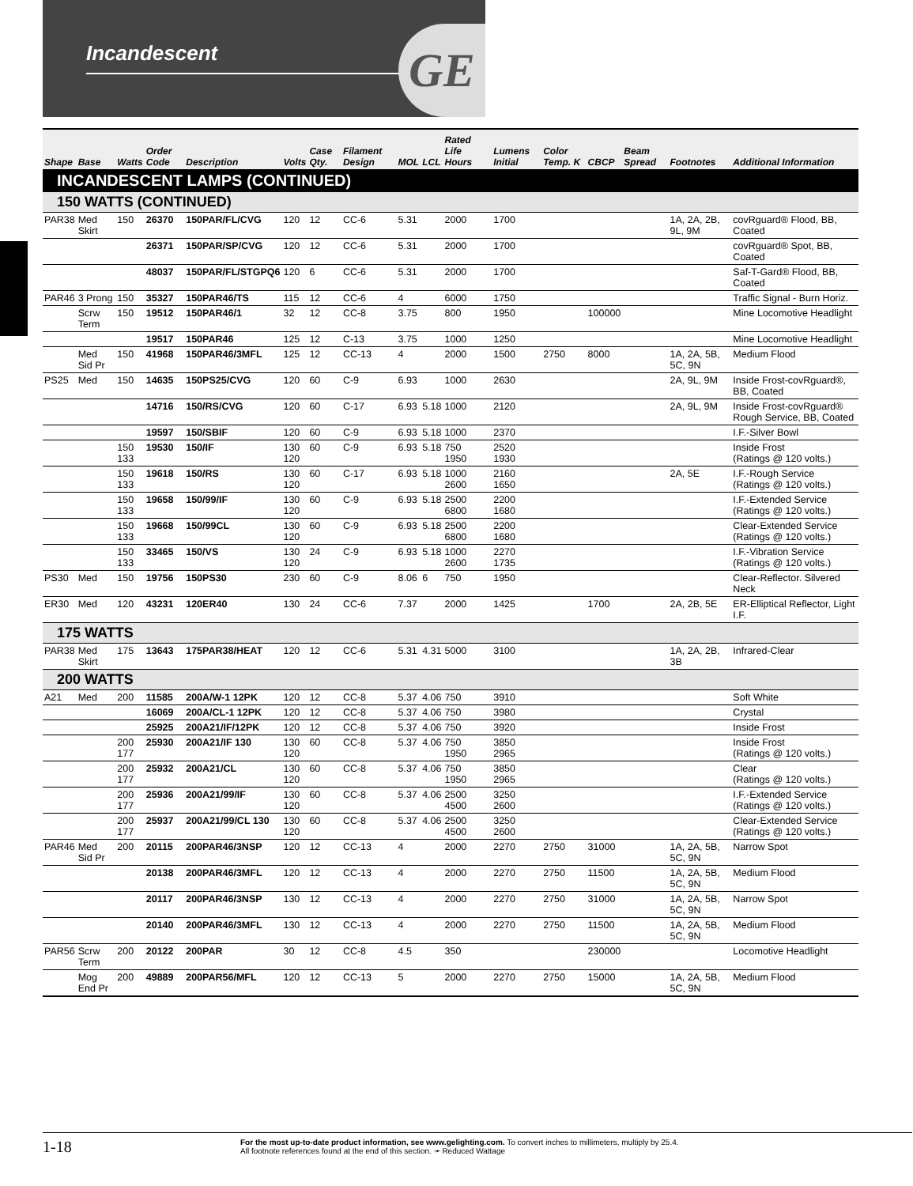Incandescent
GE
| Shape | Base | Watts | Order Code | Description | Volts | Case Qty. | Filament Design | MOL | LCL | Rated Life Hours | Lumens Initial | Color Temp. K | CBCP | Beam Spread | Footnotes | Additional Information |
| --- | --- | --- | --- | --- | --- | --- | --- | --- | --- | --- | --- | --- | --- | --- | --- | --- |
| INCANDESCENT LAMPS (CONTINUED) | | | | | | | | | | | | | | | | |
| 150 WATTS (CONTINUED) | | | | | | | | | | | | | | | | |
| PAR38 | Med Skirt | 150 | 26370 | 150PAR/FL/CVG | 120 | 12 | CC-6 | 5.31 | | 2000 | 1700 | | | | 1A, 2A, 2B, 9L, 9M | covRguard® Flood, BB, Coated |
| | | | 26371 | 150PAR/SP/CVG | 120 | 12 | CC-6 | 5.31 | | 2000 | 1700 | | | | | covRguard® Spot, BB, Coated |
| | | | 48037 | 150PAR/FL/STGPQ6 | 120 | 6 | CC-6 | 5.31 | | 2000 | 1700 | | | | | Saf-T-Gard® Flood, BB, Coated |
| PAR46 | 3 Prong | 150 | 35327 | 150PAR46/TS | 115 | 12 | CC-6 | 4 | | 6000 | 1750 | | | | | Traffic Signal - Burn Horiz. |
| | Scrw Term | 150 | 19512 | 150PAR46/1 | 32 | 12 | CC-8 | 3.75 | | 800 | 1950 | | 100000 | | | Mine Locomotive Headlight |
| | | | 19517 | 150PAR46 | 125 | 12 | C-13 | 3.75 | | 1000 | 1250 | | | | | Mine Locomotive Headlight |
| | Med Sid Pr | 150 | 41968 | 150PAR46/3MFL | 125 | 12 | CC-13 | 4 | | 2000 | 1500 | 2750 | 8000 | | 1A, 2A, 5B, 5C, 9N | Medium Flood |
| PS25 | Med | 150 | 14635 | 150PS25/CVG | 120 | 60 | C-9 | 6.93 | | 1000 | 2630 | | | | 2A, 9L, 9M | Inside Frost-covRguard®, BB, Coated |
| | | | 14716 | 150/RS/CVG | 120 | 60 | C-17 | 6.93 | 5.18 | 1000 | 2120 | | | | 2A, 9L, 9M | Inside Frost-covRguard® Rough Service, BB, Coated |
| | | | 19597 | 150/SBIF | 120 | 60 | C-9 | 6.93 | 5.18 | 1000 | 2370 | | | | | I.F.-Silver Bowl |
| | | 150 133 | 19530 | 150/IF | 130 120 | 60 | C-9 | 6.93 | 5.18 | 750 1950 | 2520 1930 | | | | | Inside Frost (Ratings @ 120 volts.) |
| | | 150 133 | 19618 | 150/RS | 130 120 | 60 | C-17 | 6.93 | 5.18 | 1000 2600 | 2160 1650 | | | | 2A, 5E | I.F.-Rough Service (Ratings @ 120 volts.) |
| | | 150 133 | 19658 | 150/99/IF | 130 120 | 60 | C-9 | 6.93 | 5.18 | 2500 6800 | 2200 1680 | | | | | I.F.-Extended Service (Ratings @ 120 volts.) |
| | | 150 133 | 19668 | 150/99CL | 130 120 | 60 | C-9 | 6.93 | 5.18 | 2500 6800 | 2200 1680 | | | | | Clear-Extended Service (Ratings @ 120 volts.) |
| | | 150 133 | 33465 | 150/VS | 130 120 | 24 | C-9 | 6.93 | 5.18 | 1000 2600 | 2270 1735 | | | | | I.F.-Vibration Service (Ratings @ 120 volts.) |
| PS30 | Med | 150 | 19756 | 150PS30 | 230 | 60 | C-9 | 8.06 | 6 | 750 | 1950 | | | | | Clear-Reflector. Silvered Neck |
| ER30 | Med | 120 | 43231 | 120ER40 | 130 | 24 | CC-6 | 7.37 | | 2000 | 1425 | | 1700 | | 2A, 2B, 5E | ER-Elliptical Reflector, Light I.F. |
| 175 WATTS | | | | | | | | | | | | | | | | |
| PAR38 | Med Skirt | 175 | 13643 | 175PAR38/HEAT | 120 | 12 | CC-6 | 5.31 | 4.31 | 5000 | 3100 | | | | 1A, 2A, 2B, 3B | Infrared-Clear |
| 200 WATTS | | | | | | | | | | | | | | | | |
| A21 | Med | 200 | 11585 | 200A/W-1 12PK | 120 | 12 | CC-8 | 5.37 | 4.06 | 750 | 3910 | | | | | Soft White |
| | | | 16069 | 200A/CL-1 12PK | 120 | 12 | CC-8 | 5.37 | 4.06 | 750 | 3980 | | | | | Crystal |
| | | | 25925 | 200A21/IF/12PK | 120 | 12 | CC-8 | 5.37 | 4.06 | 750 | 3920 | | | | | Inside Frost |
| | | 200 177 | 25930 | 200A21/IF 130 | 130 120 | 60 | CC-8 | 5.37 | 4.06 | 750 1950 | 3850 2965 | | | | | Inside Frost (Ratings @ 120 volts.) |
| | | 200 177 | 25932 | 200A21/CL | 130 120 | 60 | CC-8 | 5.37 | 4.06 | 750 1950 | 3850 2965 | | | | | Clear (Ratings @ 120 volts.) |
| | | 200 177 | 25936 | 200A21/99/IF | 130 120 | 60 | CC-8 | 5.37 | 4.06 | 2500 4500 | 3250 2600 | | | | | I.F.-Extended Service (Ratings @ 120 volts.) |
| | | 200 177 | 25937 | 200A21/99/CL 130 | 130 120 | 60 | CC-8 | 5.37 | 4.06 | 2500 4500 | 3250 2600 | | | | | Clear-Extended Service (Ratings @ 120 volts.) |
| PAR46 | Med Sid Pr | 200 | 20115 | 200PAR46/3NSP | 120 | 12 | CC-13 | 4 | | 2000 | 2270 | 2750 | 31000 | | 1A, 2A, 5B, 5C, 9N | Narrow Spot |
| | | | 20138 | 200PAR46/3MFL | 120 | 12 | CC-13 | 4 | | 2000 | 2270 | 2750 | 11500 | | 1A, 2A, 5B, 5C, 9N | Medium Flood |
| | | | 20117 | 200PAR46/3NSP | 130 | 12 | CC-13 | 4 | | 2000 | 2270 | 2750 | 31000 | | 1A, 2A, 5B, 5C, 9N | Narrow Spot |
| | | | 20140 | 200PAR46/3MFL | 130 | 12 | CC-13 | 4 | | 2000 | 2270 | 2750 | 11500 | | 1A, 2A, 5B, 5C, 9N | Medium Flood |
| PAR56 | Scrw Term | 200 | 20122 | 200PAR | 30 | 12 | CC-8 | 4.5 | | 350 | | | 230000 | | | Locomotive Headlight |
| | Mog End Pr | 200 | 49889 | 200PAR56/MFL | 120 | 12 | CC-13 | 5 | | 2000 | 2270 | 2750 | 15000 | | 1A, 2A, 5B, 5C, 9N | Medium Flood |
1-18
For the most up-to-date product information, see www.gelighting.com. To convert inches to millimeters, multiply by 25.4.
All footnote references found at the end of this section. ➛ Reduced Wattage